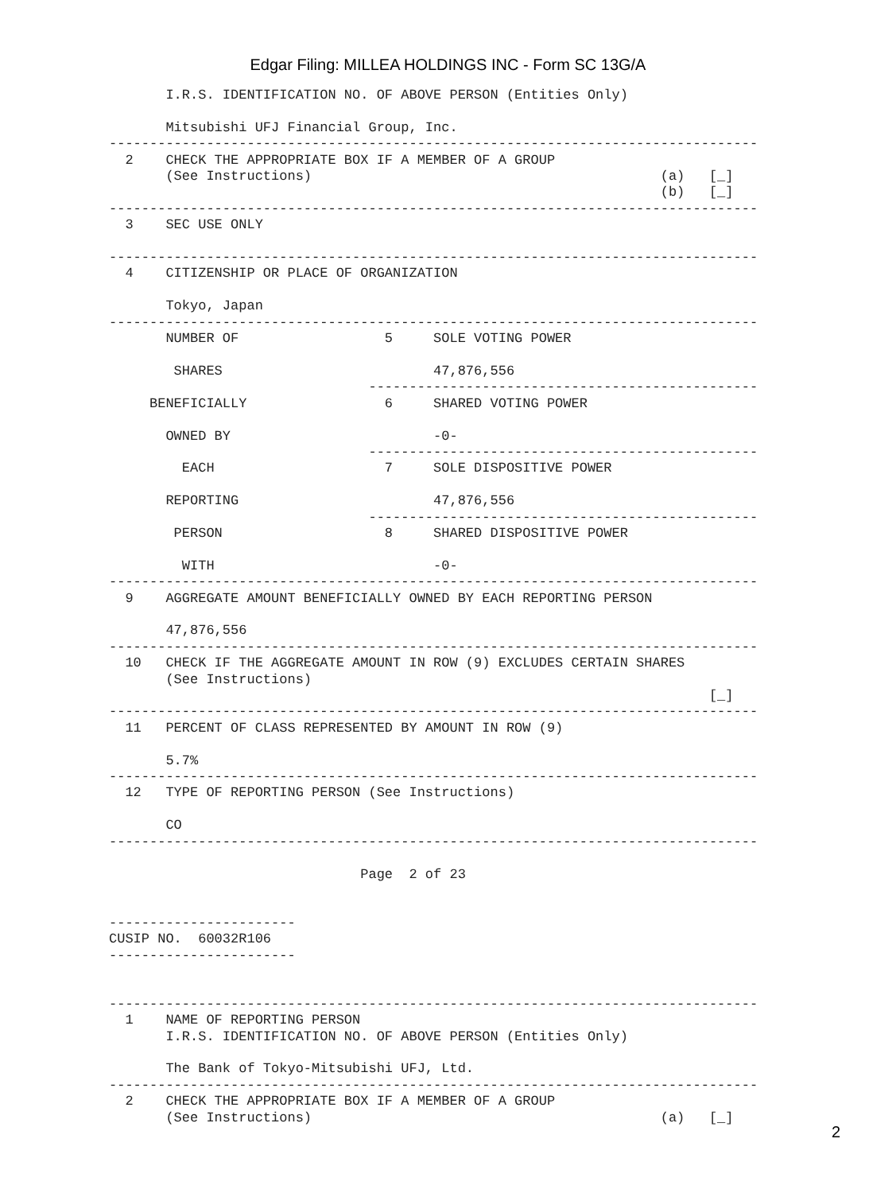Edgar Filing: MILLEA HOLDINGS INC - Form SC 13G/A
       I.R.S. IDENTIFICATION NO. OF ABOVE PERSON (Entities Only)

       Mitsubishi UFJ Financial Group, Inc.
--------------------------------------------------------------------------------
  2    CHECK THE APPROPRIATE BOX IF A MEMBER OF A GROUP
       (See Instructions)                                           (a)   [_]
                                                                    (b)   [_]
--------------------------------------------------------------------------------
  3    SEC USE ONLY

--------------------------------------------------------------------------------
  4    CITIZENSHIP OR PLACE OF ORGANIZATION

       Tokyo, Japan
--------------------------------------------------------------------------------
       NUMBER OF                  5     SOLE VOTING POWER

        SHARES                          47,876,556
                                ------------------------------------------------
     BENEFICIALLY                 6     SHARED VOTING POWER

       OWNED BY                         -0-
                                ------------------------------------------------
         EACH                     7     SOLE DISPOSITIVE POWER

       REPORTING                        47,876,556
                                ------------------------------------------------
        PERSON                    8     SHARED DISPOSITIVE POWER

         WITH                           -0-
--------------------------------------------------------------------------------
  9    AGGREGATE AMOUNT BENEFICIALLY OWNED BY EACH REPORTING PERSON

       47,876,556
--------------------------------------------------------------------------------
  10   CHECK IF THE AGGREGATE AMOUNT IN ROW (9) EXCLUDES CERTAIN SHARES
       (See Instructions)
                                                                          [_]
--------------------------------------------------------------------------------
  11   PERCENT OF CLASS REPRESENTED BY AMOUNT IN ROW (9)

       5.7%
--------------------------------------------------------------------------------
  12   TYPE OF REPORTING PERSON (See Instructions)

       CO
--------------------------------------------------------------------------------

                               Page  2 of 23


-----------------------
CUSIP NO.  60032R106
-----------------------


--------------------------------------------------------------------------------
  1    NAME OF REPORTING PERSON
       I.R.S. IDENTIFICATION NO. OF ABOVE PERSON (Entities Only)

       The Bank of Tokyo-Mitsubishi UFJ, Ltd.
--------------------------------------------------------------------------------
  2    CHECK THE APPROPRIATE BOX IF A MEMBER OF A GROUP
       (See Instructions)                                           (a)   [_]
2